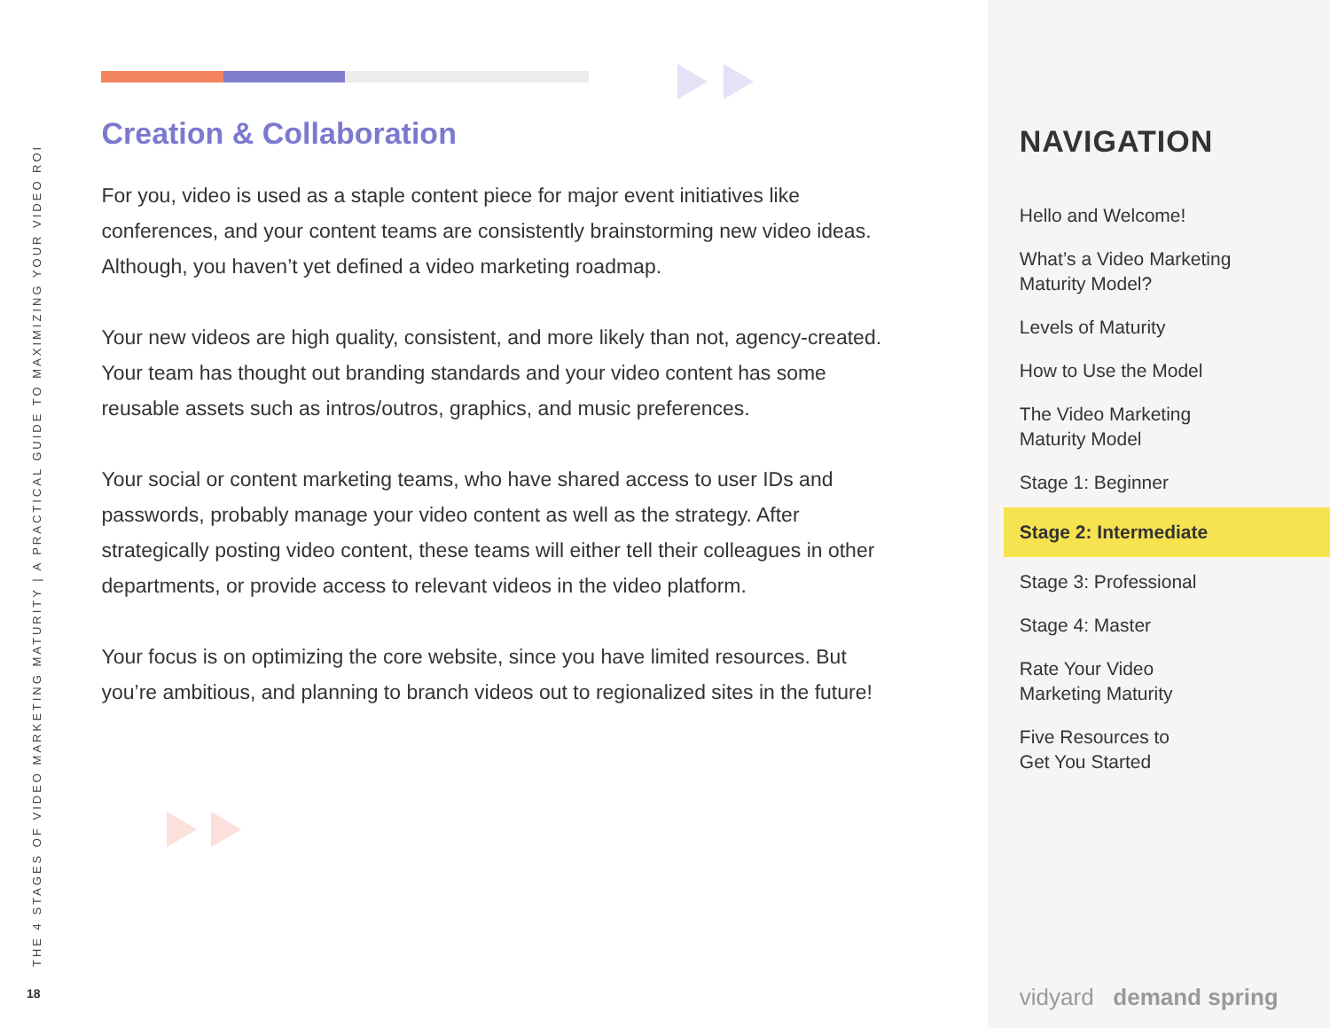THE 4 STAGES OF VIDEO MARKETING MATURITY | A PRACTICAL GUIDE TO MAXIMIZING YOUR VIDEO ROI
18
Creation & Collaboration
For you, video is used as a staple content piece for major event initiatives like conferences, and your content teams are consistently brainstorming new video ideas. Although, you haven’t yet defined a video marketing roadmap.
Your new videos are high quality, consistent, and more likely than not, agency-created. Your team has thought out branding standards and your video content has some reusable assets such as intros/outros, graphics, and music preferences.
Your social or content marketing teams, who have shared access to user IDs and passwords, probably manage your video content as well as the strategy. After strategically posting video content, these teams will either tell their colleagues in other departments, or provide access to relevant videos in the video platform.
Your focus is on optimizing the core website, since you have limited resources. But you’re ambitious, and planning to branch videos out to regionalized sites in the future!
NAVIGATION
Hello and Welcome!
What’s a Video Marketing
Maturity Model?
Levels of Maturity
How to Use the Model
The Video Marketing
Maturity Model
Stage 1: Beginner
Stage 2: Intermediate
Stage 3: Professional
Stage 4: Master
Rate Your Video
Marketing Maturity
Five Resources to
Get You Started
vidyard demand spring